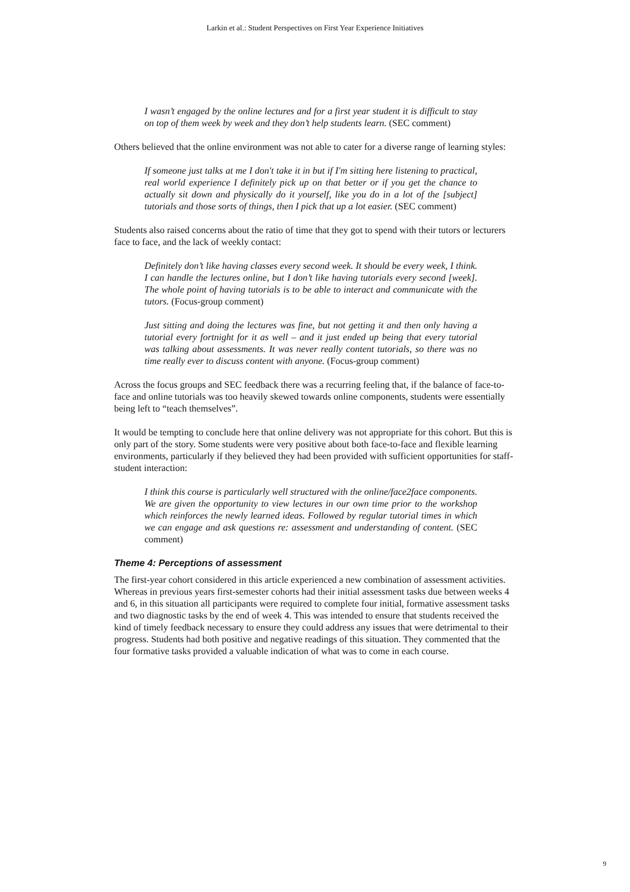Larkin et al.: Student Perspectives on First Year Experience Initiatives
I wasn’t engaged by the online lectures and for a first year student it is difficult to stay on top of them week by week and they don’t help students learn. (SEC comment)
Others believed that the online environment was not able to cater for a diverse range of learning styles:
If someone just talks at me I don't take it in but if I'm sitting here listening to practical, real world experience I definitely pick up on that better or if you get the chance to actually sit down and physically do it yourself, like you do in a lot of the [subject] tutorials and those sorts of things, then I pick that up a lot easier. (SEC comment)
Students also raised concerns about the ratio of time that they got to spend with their tutors or lecturers face to face, and the lack of weekly contact:
Definitely don’t like having classes every second week. It should be every week, I think. I can handle the lectures online, but I don’t like having tutorials every second [week]. The whole point of having tutorials is to be able to interact and communicate with the tutors. (Focus-group comment)
Just sitting and doing the lectures was fine, but not getting it and then only having a tutorial every fortnight for it as well – and it just ended up being that every tutorial was talking about assessments. It was never really content tutorials, so there was no time really ever to discuss content with anyone. (Focus-group comment)
Across the focus groups and SEC feedback there was a recurring feeling that, if the balance of face-to-face and online tutorials was too heavily skewed towards online components, students were essentially being left to “teach themselves”.
It would be tempting to conclude here that online delivery was not appropriate for this cohort. But this is only part of the story. Some students were very positive about both face-to-face and flexible learning environments, particularly if they believed they had been provided with sufficient opportunities for staff-student interaction:
I think this course is particularly well structured with the online/face2face components. We are given the opportunity to view lectures in our own time prior to the workshop which reinforces the newly learned ideas. Followed by regular tutorial times in which we can engage and ask questions re: assessment and understanding of content. (SEC comment)
Theme 4: Perceptions of assessment
The first-year cohort considered in this article experienced a new combination of assessment activities. Whereas in previous years first-semester cohorts had their initial assessment tasks due between weeks 4 and 6, in this situation all participants were required to complete four initial, formative assessment tasks and two diagnostic tasks by the end of week 4. This was intended to ensure that students received the kind of timely feedback necessary to ensure they could address any issues that were detrimental to their progress. Students had both positive and negative readings of this situation. They commented that the four formative tasks provided a valuable indication of what was to come in each course.
9